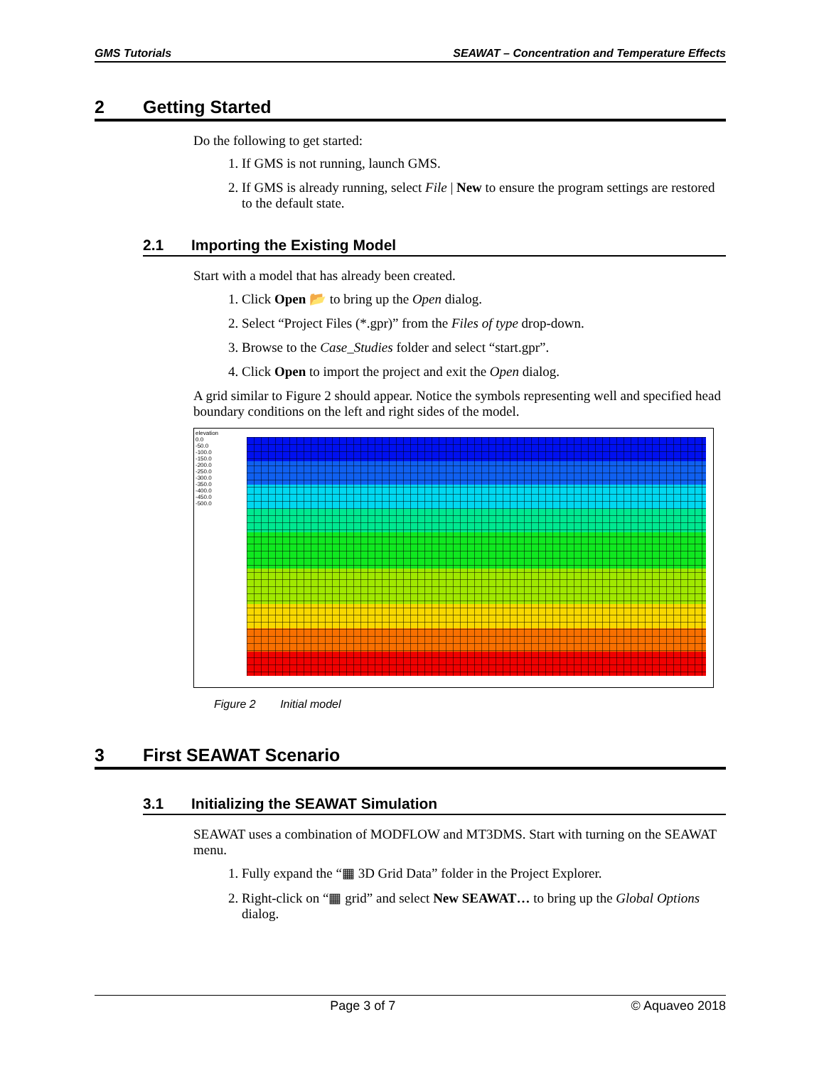GMS Tutorials SEAWAT – Concentration and Temperature Effects
2 Getting Started
Do the following to get started:
1. If GMS is not running, launch GMS.
2. If GMS is already running, select File | New to ensure the program settings are restored to the default state.
2.1 Importing the Existing Model
Start with a model that has already been created.
1. Click Open 📂 to bring up the Open dialog.
2. Select “Project Files (*.gpr)” from the Files of type drop-down.
3. Browse to the Case_Studies folder and select “start.gpr”.
4. Click Open to import the project and exit the Open dialog.
A grid similar to Figure 2 should appear. Notice the symbols representing well and specified head boundary conditions on the left and right sides of the model.
elevation
0.0
-50.0
-100.0
-150.0
-200.0
-250.0
-300.0
-350.0
-400.0
-450.0
-500.0
Figure 2 Initial model
3 First SEAWAT Scenario
3.1 Initializing the SEAWAT Simulation
SEAWAT uses a combination of MODFLOW and MT3DMS. Start with turning on the SEAWAT menu.
1. Fully expand the “▦ 3D Grid Data” folder in the Project Explorer.
2. Right-click on “▦ grid” and select New SEAWAT… to bring up the Global Options dialog.
Page 3 of 7 © Aquaveo 2018